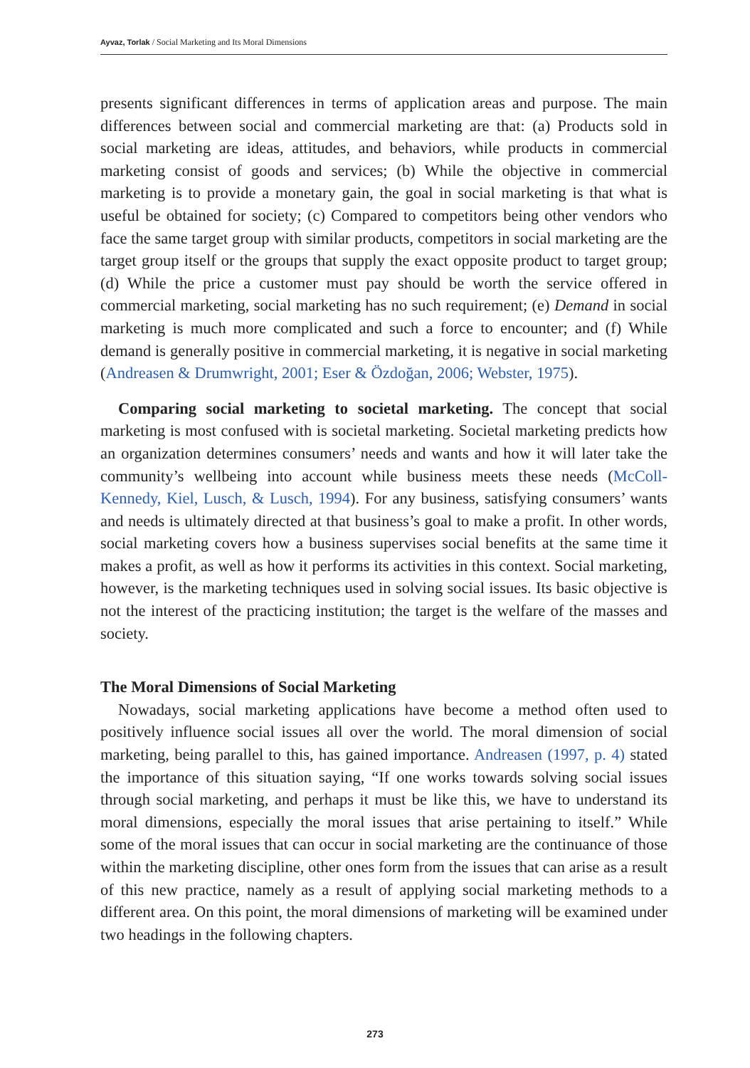Ayvaz, Torlak / Social Marketing and Its Moral Dimensions
presents significant differences in terms of application areas and purpose. The main differences between social and commercial marketing are that: (a) Products sold in social marketing are ideas, attitudes, and behaviors, while products in commercial marketing consist of goods and services; (b) While the objective in commercial marketing is to provide a monetary gain, the goal in social marketing is that what is useful be obtained for society; (c) Compared to competitors being other vendors who face the same target group with similar products, competitors in social marketing are the target group itself or the groups that supply the exact opposite product to target group; (d) While the price a customer must pay should be worth the service offered in commercial marketing, social marketing has no such requirement; (e) Demand in social marketing is much more complicated and such a force to encounter; and (f) While demand is generally positive in commercial marketing, it is negative in social marketing (Andreasen & Drumwright, 2001; Eser & Özdoğan, 2006; Webster, 1975).
Comparing social marketing to societal marketing. The concept that social marketing is most confused with is societal marketing. Societal marketing predicts how an organization determines consumers’ needs and wants and how it will later take the community’s wellbeing into account while business meets these needs (McColl-Kennedy, Kiel, Lusch, & Lusch, 1994). For any business, satisfying consumers’ wants and needs is ultimately directed at that business’s goal to make a profit. In other words, social marketing covers how a business supervises social benefits at the same time it makes a profit, as well as how it performs its activities in this context. Social marketing, however, is the marketing techniques used in solving social issues. Its basic objective is not the interest of the practicing institution; the target is the welfare of the masses and society.
The Moral Dimensions of Social Marketing
Nowadays, social marketing applications have become a method often used to positively influence social issues all over the world. The moral dimension of social marketing, being parallel to this, has gained importance. Andreasen (1997, p. 4) stated the importance of this situation saying, “If one works towards solving social issues through social marketing, and perhaps it must be like this, we have to understand its moral dimensions, especially the moral issues that arise pertaining to itself.” While some of the moral issues that can occur in social marketing are the continuance of those within the marketing discipline, other ones form from the issues that can arise as a result of this new practice, namely as a result of applying social marketing methods to a different area. On this point, the moral dimensions of marketing will be examined under two headings in the following chapters.
273